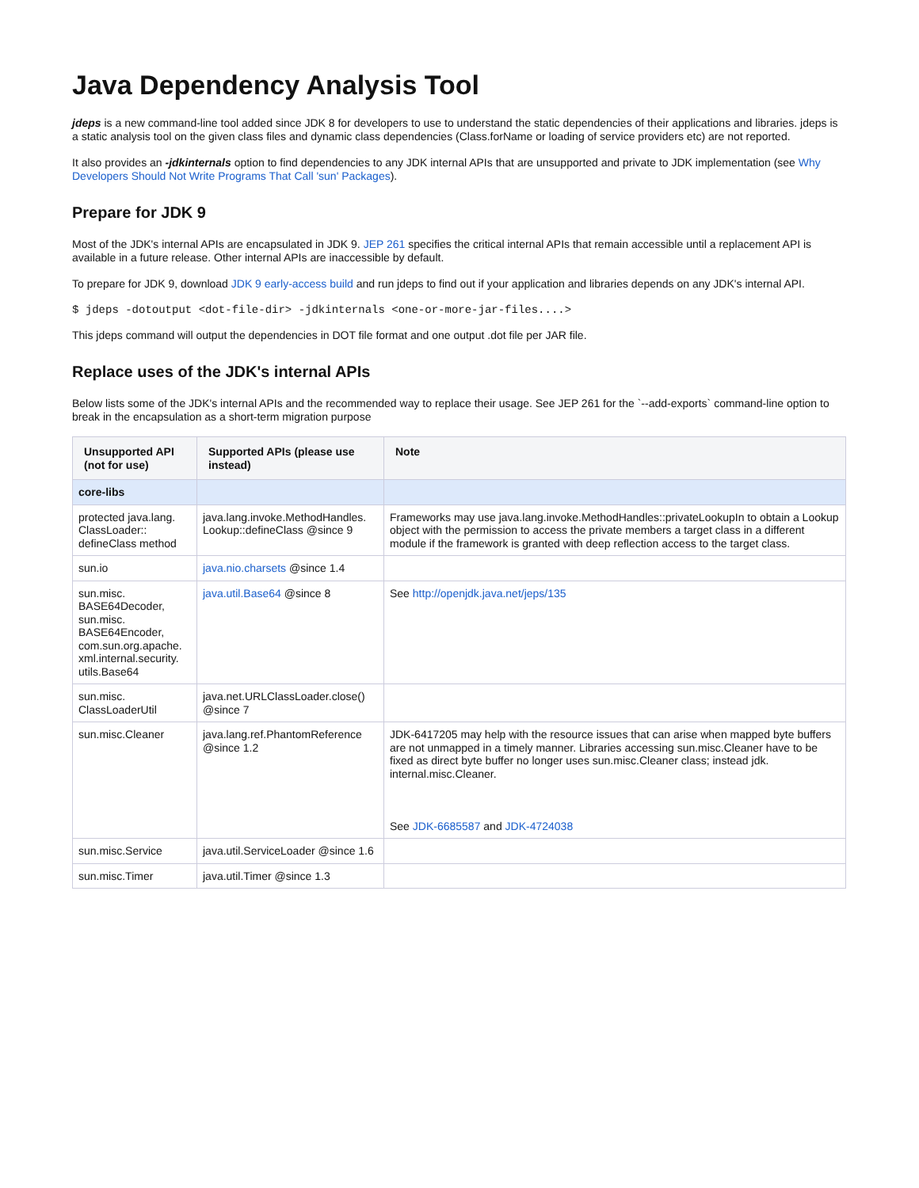Java Dependency Analysis Tool
jdeps is a new command-line tool added since JDK 8 for developers to use to understand the static dependencies of their applications and libraries. jdeps is a static analysis tool on the given class files and dynamic class dependencies (Class.forName or loading of service providers etc) are not reported.
It also provides an -jdkinternals option to find dependencies to any JDK internal APIs that are unsupported and private to JDK implementation (see Why Developers Should Not Write Programs That Call 'sun' Packages).
Prepare for JDK 9
Most of the JDK's internal APIs are encapsulated in JDK 9. JEP 261 specifies the critical internal APIs that remain accessible until a replacement API is available in a future release. Other internal APIs are inaccessible by default.
To prepare for JDK 9, download JDK 9 early-access build and run jdeps to find out if your application and libraries depends on any JDK's internal API.
$ jdeps -dotoutput <dot-file-dir> -jdkinternals <one-or-more-jar-files....>
This jdeps command will output the dependencies in DOT file format and one output .dot file per JAR file.
Replace uses of the JDK's internal APIs
Below lists some of the JDK's internal APIs and the recommended way to replace their usage. See JEP 261 for the `--add-exports` command-line option to break in the encapsulation as a short-term migration purpose
| Unsupported API (not for use) | Supported APIs (please use instead) | Note |
| --- | --- | --- |
| core-libs | | |
| protected java.lang. ClassLoader:: defineClass method | java.lang.invoke.MethodHandles. Lookup::defineClass @since 9 | Frameworks may use java.lang.invoke.MethodHandles::privateLookupIn to obtain a Lookup object with the permission to access the private members a target class in a different module if the framework is granted with deep reflection access to the target class. |
| sun.io | java.nio.charsets @since 1.4 | |
| sun.misc. BASE64Decoder, sun.misc. BASE64Encoder, com.sun.org.apache. xml.internal.security. utils.Base64 | java.util.Base64 @since 8 | See http://openjdk.java.net/jeps/135 |
| sun.misc. ClassLoaderUtil | java.net.URLClassLoader.close() @since 7 | |
| sun.misc.Cleaner | java.lang.ref.PhantomReference @since 1.2 | JDK-6417205 may help with the resource issues that can arise when mapped byte buffers are not unmapped in a timely manner. Libraries accessing sun.misc.Cleaner have to be fixed as direct byte buffer no longer uses sun.misc.Cleaner class; instead jdk. internal.misc.Cleaner. See JDK-6685587 and JDK-4724038 |
| sun.misc.Service | java.util.ServiceLoader @since 1.6 | |
| sun.misc.Timer | java.util.Timer @since 1.3 | |